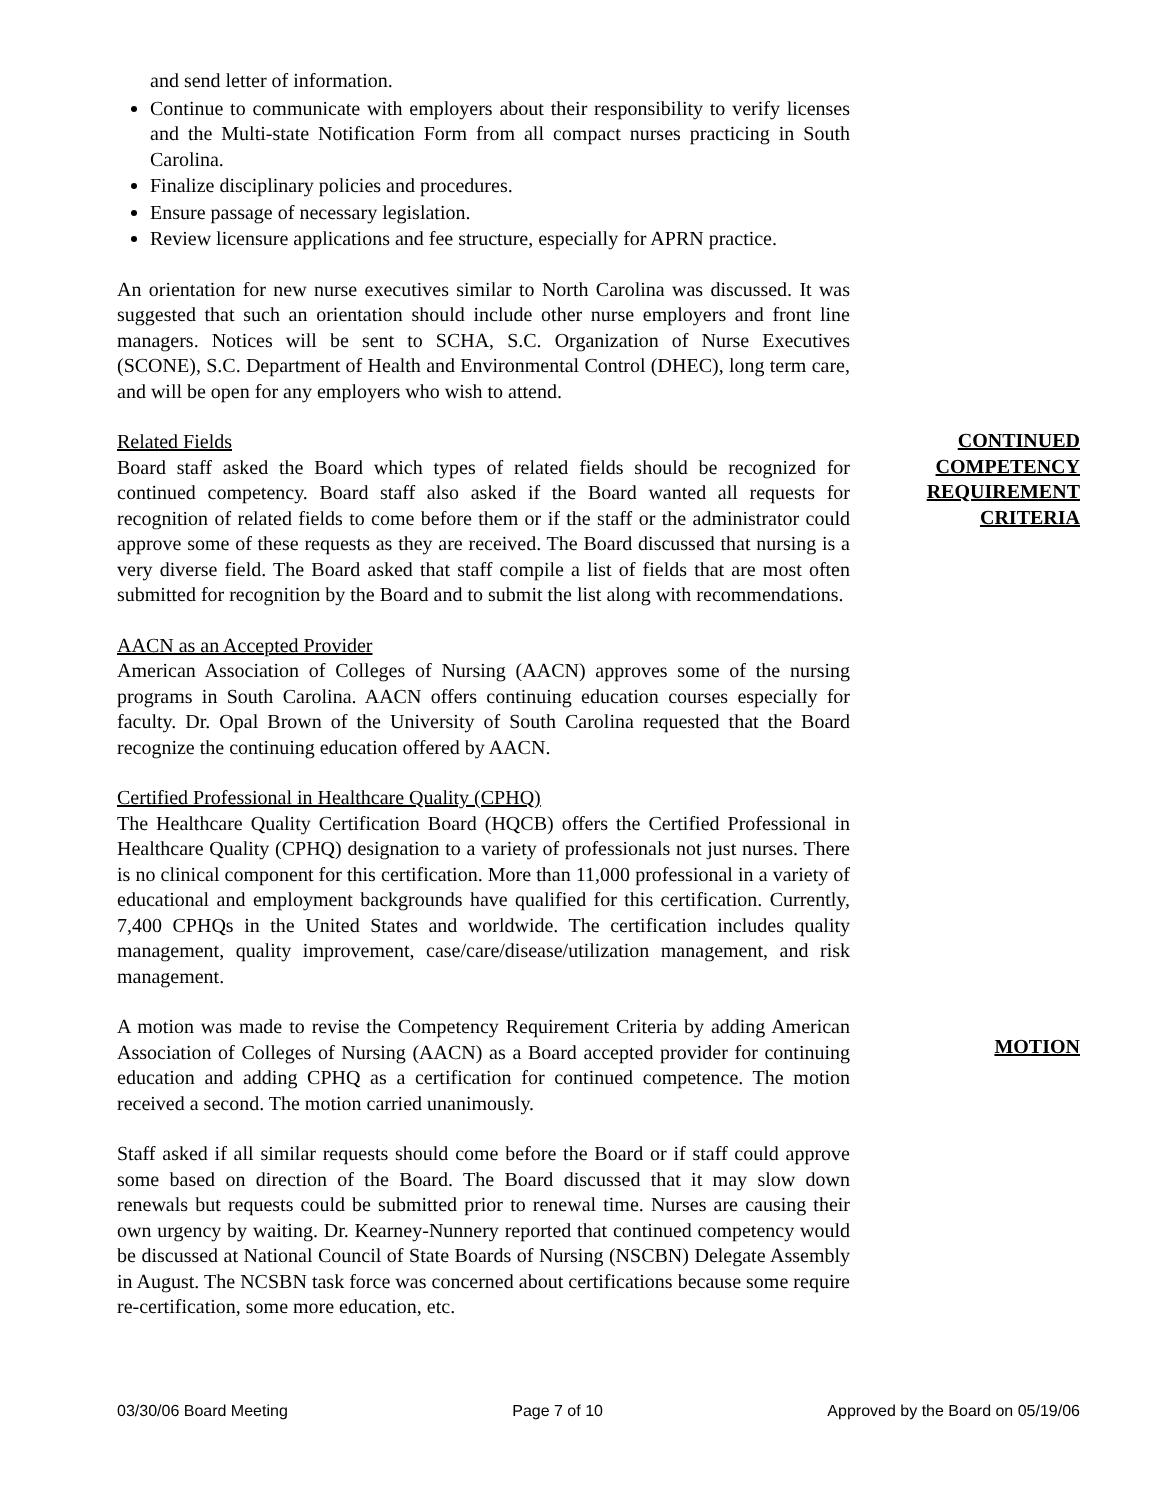and send letter of information.
Continue to communicate with employers about their responsibility to verify licenses and the Multi-state Notification Form from all compact nurses practicing in South Carolina.
Finalize disciplinary policies and procedures.
Ensure passage of necessary legislation.
Review licensure applications and fee structure, especially for APRN practice.
An orientation for new nurse executives similar to North Carolina was discussed. It was suggested that such an orientation should include other nurse employers and front line managers. Notices will be sent to SCHA, S.C. Organization of Nurse Executives (SCONE), S.C. Department of Health and Environmental Control (DHEC), long term care, and will be open for any employers who wish to attend.
CONTINUED COMPETENCY REQUIREMENT CRITERIA
Related Fields
Board staff asked the Board which types of related fields should be recognized for continued competency. Board staff also asked if the Board wanted all requests for recognition of related fields to come before them or if the staff or the administrator could approve some of these requests as they are received. The Board discussed that nursing is a very diverse field. The Board asked that staff compile a list of fields that are most often submitted for recognition by the Board and to submit the list along with recommendations.
AACN as an Accepted Provider
American Association of Colleges of Nursing (AACN) approves some of the nursing programs in South Carolina. AACN offers continuing education courses especially for faculty. Dr. Opal Brown of the University of South Carolina requested that the Board recognize the continuing education offered by AACN.
Certified Professional in Healthcare Quality (CPHQ)
The Healthcare Quality Certification Board (HQCB) offers the Certified Professional in Healthcare Quality (CPHQ) designation to a variety of professionals not just nurses. There is no clinical component for this certification. More than 11,000 professional in a variety of educational and employment backgrounds have qualified for this certification. Currently, 7,400 CPHQs in the United States and worldwide. The certification includes quality management, quality improvement, case/care/disease/utilization management, and risk management.
MOTION
A motion was made to revise the Competency Requirement Criteria by adding American Association of Colleges of Nursing (AACN) as a Board accepted provider for continuing education and adding CPHQ as a certification for continued competence. The motion received a second. The motion carried unanimously.
Staff asked if all similar requests should come before the Board or if staff could approve some based on direction of the Board. The Board discussed that it may slow down renewals but requests could be submitted prior to renewal time. Nurses are causing their own urgency by waiting. Dr. Kearney-Nunnery reported that continued competency would be discussed at National Council of State Boards of Nursing (NSCBN) Delegate Assembly in August. The NCSBN task force was concerned about certifications because some require re-certification, some more education, etc.
03/30/06 Board Meeting Page 7 of 10 Approved by the Board on 05/19/06